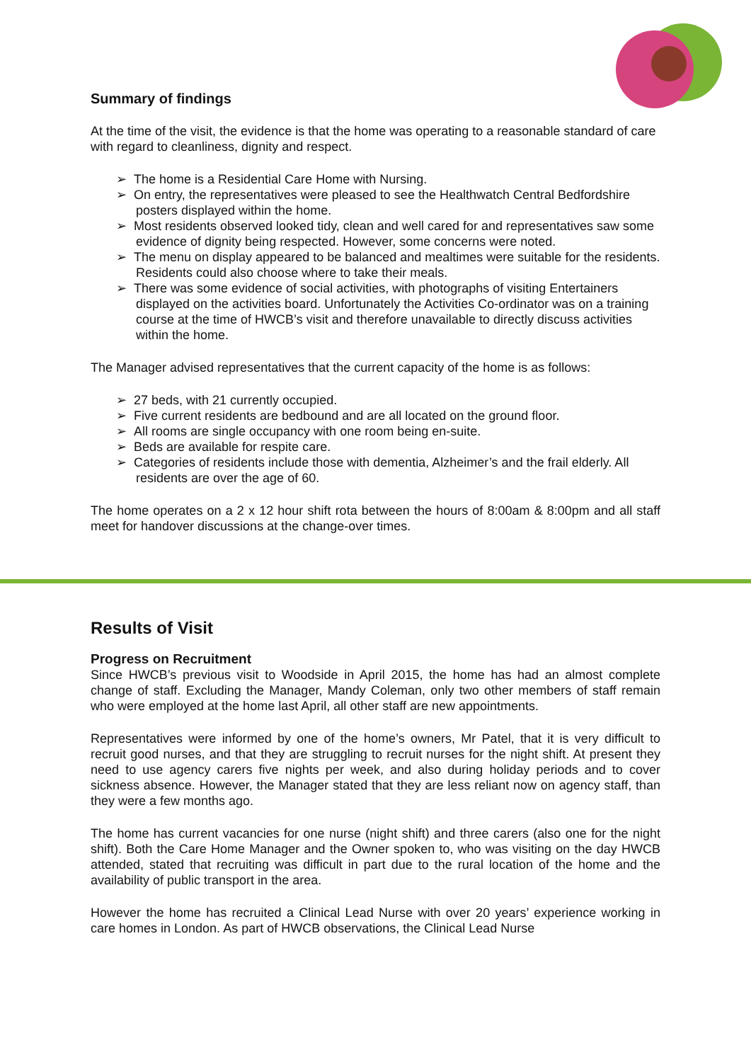Summary of findings
At the time of the visit, the evidence is that the home was operating to a reasonable standard of care with regard to cleanliness, dignity and respect.
➢ The home is a Residential Care Home with Nursing.
➢ On entry, the representatives were pleased to see the Healthwatch Central Bedfordshire posters displayed within the home.
➢ Most residents observed looked tidy, clean and well cared for and representatives saw some evidence of dignity being respected. However, some concerns were noted.
➢ The menu on display appeared to be balanced and mealtimes were suitable for the residents. Residents could also choose where to take their meals.
➢ There was some evidence of social activities, with photographs of visiting Entertainers displayed on the activities board. Unfortunately the Activities Co-ordinator was on a training course at the time of HWCB’s visit and therefore unavailable to directly discuss activities within the home.
The Manager advised representatives that the current capacity of the home is as follows:
➢ 27 beds, with 21 currently occupied.
➢ Five current residents are bedbound and are all located on the ground floor.
➢ All rooms are single occupancy with one room being en-suite.
➢ Beds are available for respite care.
➢ Categories of residents include those with dementia, Alzheimer’s and the frail elderly. All residents are over the age of 60.
The home operates on a 2 x 12 hour shift rota between the hours of 8:00am & 8:00pm and all staff meet for handover discussions at the change-over times.
Results of Visit
Progress on Recruitment
Since HWCB’s previous visit to Woodside in April 2015, the home has had an almost complete change of staff. Excluding the Manager, Mandy Coleman, only two other members of staff remain who were employed at the home last April, all other staff are new appointments.
Representatives were informed by one of the home’s owners, Mr Patel, that it is very difficult to recruit good nurses, and that they are struggling to recruit nurses for the night shift. At present they need to use agency carers five nights per week, and also during holiday periods and to cover sickness absence. However, the Manager stated that they are less reliant now on agency staff, than they were a few months ago.
The home has current vacancies for one nurse (night shift) and three carers (also one for the night shift). Both the Care Home Manager and the Owner spoken to, who was visiting on the day HWCB attended, stated that recruiting was difficult in part due to the rural location of the home and the availability of public transport in the area.
However the home has recruited a Clinical Lead Nurse with over 20 years’ experience working in care homes in London. As part of HWCB observations, the Clinical Lead Nurse